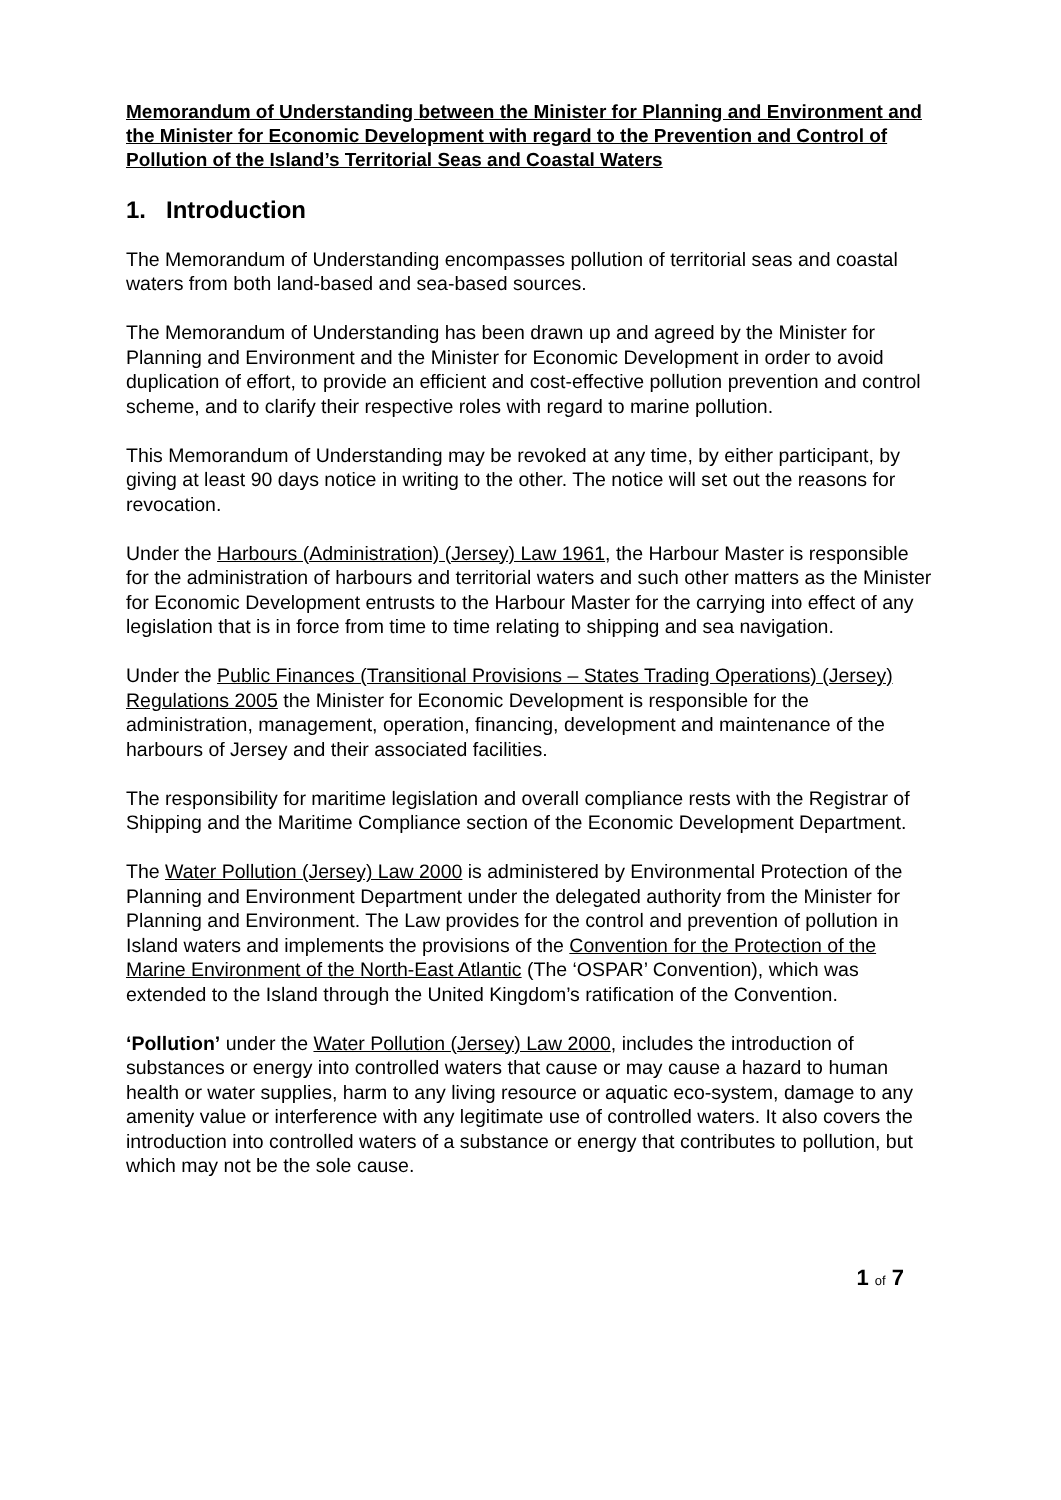Memorandum of Understanding between the Minister for Planning and Environment and the Minister for Economic Development with regard to the Prevention and Control of Pollution of the Island’s Territorial Seas and Coastal Waters
1. Introduction
The Memorandum of Understanding encompasses pollution of territorial seas and coastal waters from both land-based and sea-based sources.
The Memorandum of Understanding has been drawn up and agreed by the Minister for Planning and Environment and the Minister for Economic Development in order to avoid duplication of effort, to provide an efficient and cost-effective pollution prevention and control scheme, and to clarify their respective roles with regard to marine pollution.
This Memorandum of Understanding may be revoked at any time, by either participant, by giving at least 90 days notice in writing to the other. The notice will set out the reasons for revocation.
Under the Harbours (Administration) (Jersey) Law 1961, the Harbour Master is responsible for the administration of harbours and territorial waters and such other matters as the Minister for Economic Development entrusts to the Harbour Master for the carrying into effect of any legislation that is in force from time to time relating to shipping and sea navigation.
Under the Public Finances (Transitional Provisions – States Trading Operations) (Jersey) Regulations 2005 the Minister for Economic Development is responsible for the administration, management, operation, financing, development and maintenance of the harbours of Jersey and their associated facilities.
The responsibility for maritime legislation and overall compliance rests with the Registrar of Shipping and the Maritime Compliance section of the Economic Development Department.
The Water Pollution (Jersey) Law 2000 is administered by Environmental Protection of the Planning and Environment Department under the delegated authority from the Minister for Planning and Environment. The Law provides for the control and prevention of pollution in Island waters and implements the provisions of the Convention for the Protection of the Marine Environment of the North-East Atlantic (The ‘OSPAR’ Convention), which was extended to the Island through the United Kingdom’s ratification of the Convention.
‘Pollution’ under the Water Pollution (Jersey) Law 2000, includes the introduction of substances or energy into controlled waters that cause or may cause a hazard to human health or water supplies, harm to any living resource or aquatic eco-system, damage to any amenity value or interference with any legitimate use of controlled waters. It also covers the introduction into controlled waters of a substance or energy that contributes to pollution, but which may not be the sole cause.
1 of 7